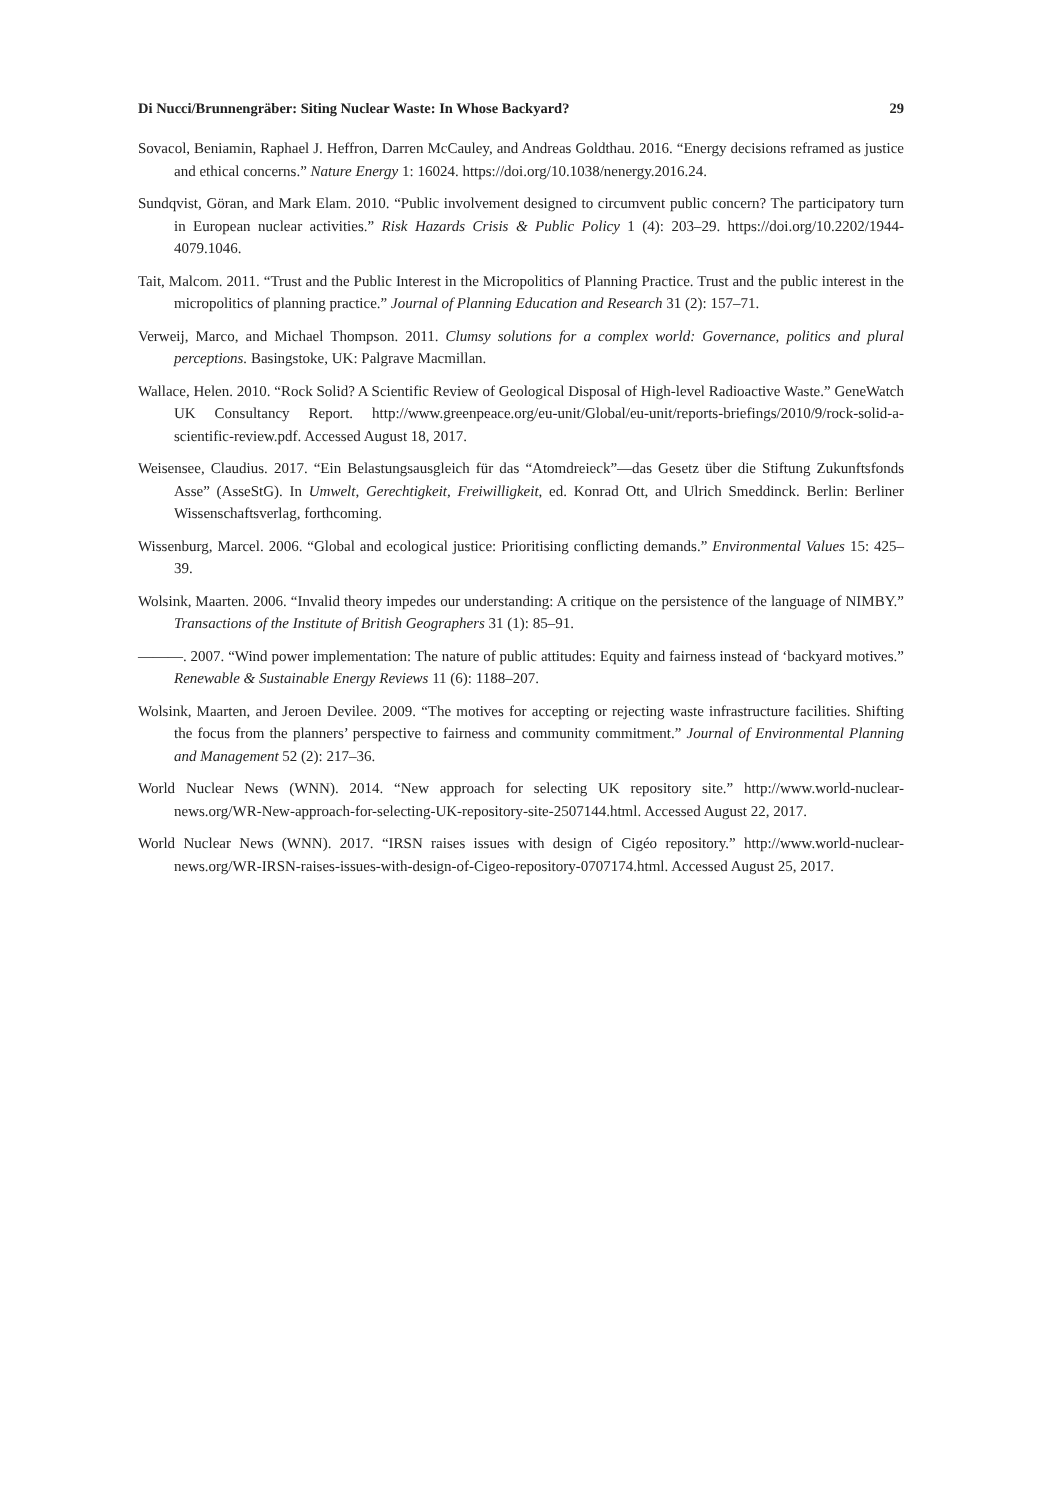Di Nucci/Brunnengräber: Siting Nuclear Waste: In Whose Backyard? 29
Sovacol, Beniamin, Raphael J. Heffron, Darren McCauley, and Andreas Goldthau. 2016. “Energy decisions reframed as justice and ethical concerns.” Nature Energy 1: 16024. https://doi.org/10.1038/nenergy.2016.24.
Sundqvist, Göran, and Mark Elam. 2010. “Public involvement designed to circumvent public concern? The participatory turn in European nuclear activities.” Risk Hazards Crisis & Public Policy 1 (4): 203–29. https://doi.org/10.2202/1944-4079.1046.
Tait, Malcom. 2011. “Trust and the Public Interest in the Micropolitics of Planning Practice. Trust and the public interest in the micropolitics of planning practice.” Journal of Planning Education and Research 31 (2): 157–71.
Verweij, Marco, and Michael Thompson. 2011. Clumsy solutions for a complex world: Governance, politics and plural perceptions. Basingstoke, UK: Palgrave Macmillan.
Wallace, Helen. 2010. “Rock Solid? A Scientific Review of Geological Disposal of High-level Radioactive Waste.” GeneWatch UK Consultancy Report. http://www.greenpeace.org/eu-unit/Global/eu-unit/reports-briefings/2010/9/rock-solid-a-scientific-review.pdf. Accessed August 18, 2017.
Weisensee, Claudius. 2017. “Ein Belastungsausgleich für das “Atomdreieck”—das Gesetz über die Stiftung Zukunftsfonds Asse” (AsseStG). In Umwelt, Gerechtigkeit, Freiwilligkeit, ed. Konrad Ott, and Ulrich Smeddinck. Berlin: Berliner Wissenschaftsverlag, forthcoming.
Wissenburg, Marcel. 2006. “Global and ecological justice: Prioritising conflicting demands.” Environmental Values 15: 425–39.
Wolsink, Maarten. 2006. “Invalid theory impedes our understanding: A critique on the persistence of the language of NIMBY.” Transactions of the Institute of British Geographers 31 (1): 85–91.
———. 2007. “Wind power implementation: The nature of public attitudes: Equity and fairness instead of ‘backyard motives.” Renewable & Sustainable Energy Reviews 11 (6): 1188–207.
Wolsink, Maarten, and Jeroen Devilee. 2009. “The motives for accepting or rejecting waste infrastructure facilities. Shifting the focus from the planners’ perspective to fairness and community commitment.” Journal of Environmental Planning and Management 52 (2): 217–36.
World Nuclear News (WNN). 2014. “New approach for selecting UK repository site.” http://www.world-nuclear-news.org/WR-New-approach-for-selecting-UK-repository-site-2507144.html. Accessed August 22, 2017.
World Nuclear News (WNN). 2017. “IRSN raises issues with design of Cigéo repository.” http://www.world-nuclear-news.org/WR-IRSN-raises-issues-with-design-of-Cigeo-repository-0707174.html. Accessed August 25, 2017.